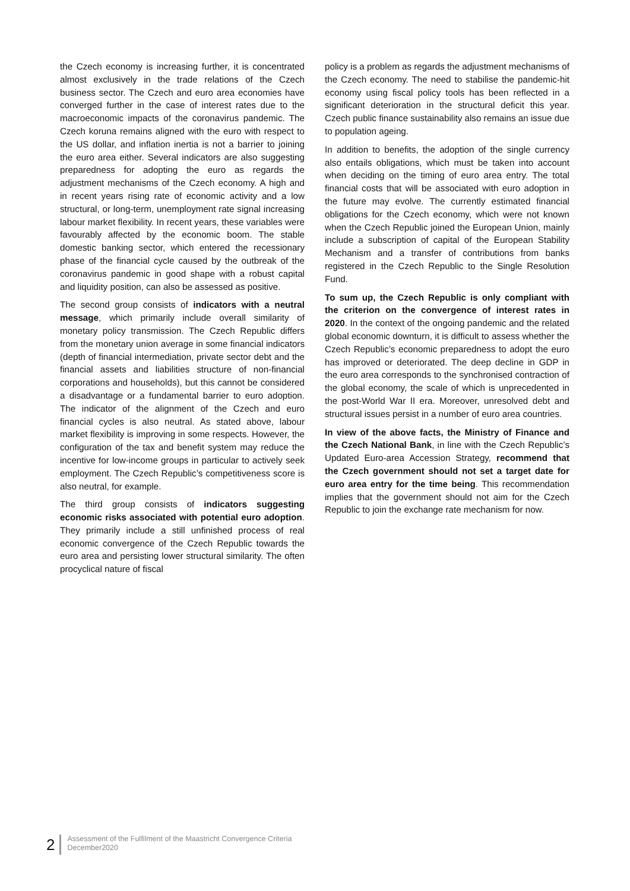the Czech economy is increasing further, it is concentrated almost exclusively in the trade relations of the Czech business sector. The Czech and euro area economies have converged further in the case of interest rates due to the macroeconomic impacts of the coronavirus pandemic. The Czech koruna remains aligned with the euro with respect to the US dollar, and inflation inertia is not a barrier to joining the euro area either. Several indicators are also suggesting preparedness for adopting the euro as regards the adjustment mechanisms of the Czech economy. A high and in recent years rising rate of economic activity and a low structural, or long-term, unemployment rate signal increasing labour market flexibility. In recent years, these variables were favourably affected by the economic boom. The stable domestic banking sector, which entered the recessionary phase of the financial cycle caused by the outbreak of the coronavirus pandemic in good shape with a robust capital and liquidity position, can also be assessed as positive.
The second group consists of indicators with a neutral message, which primarily include overall similarity of monetary policy transmission. The Czech Republic differs from the monetary union average in some financial indicators (depth of financial intermediation, private sector debt and the financial assets and liabilities structure of non-financial corporations and households), but this cannot be considered a disadvantage or a fundamental barrier to euro adoption. The indicator of the alignment of the Czech and euro financial cycles is also neutral. As stated above, labour market flexibility is improving in some respects. However, the configuration of the tax and benefit system may reduce the incentive for low-income groups in particular to actively seek employment. The Czech Republic’s competitiveness score is also neutral, for example.
The third group consists of indicators suggesting economic risks associated with potential euro adoption. They primarily include a still unfinished process of real economic convergence of the Czech Republic towards the euro area and persisting lower structural similarity. The often procyclical nature of fiscal
policy is a problem as regards the adjustment mechanisms of the Czech economy. The need to stabilise the pandemic-hit economy using fiscal policy tools has been reflected in a significant deterioration in the structural deficit this year. Czech public finance sustainability also remains an issue due to population ageing.
In addition to benefits, the adoption of the single currency also entails obligations, which must be taken into account when deciding on the timing of euro area entry. The total financial costs that will be associated with euro adoption in the future may evolve. The currently estimated financial obligations for the Czech economy, which were not known when the Czech Republic joined the European Union, mainly include a subscription of capital of the European Stability Mechanism and a transfer of contributions from banks registered in the Czech Republic to the Single Resolution Fund.
To sum up, the Czech Republic is only compliant with the criterion on the convergence of interest rates in 2020. In the context of the ongoing pandemic and the related global economic downturn, it is difficult to assess whether the Czech Republic’s economic preparedness to adopt the euro has improved or deteriorated. The deep decline in GDP in the euro area corresponds to the synchronised contraction of the global economy, the scale of which is unprecedented in the post-World War II era. Moreover, unresolved debt and structural issues persist in a number of euro area countries.
In view of the above facts, the Ministry of Finance and the Czech National Bank, in line with the Czech Republic’s Updated Euro-area Accession Strategy, recommend that the Czech government should not set a target date for euro area entry for the time being. This recommendation implies that the government should not aim for the Czech Republic to join the exchange rate mechanism for now.
2
Assessment of the Fulfilment of the Maastricht Convergence Criteria
December2020